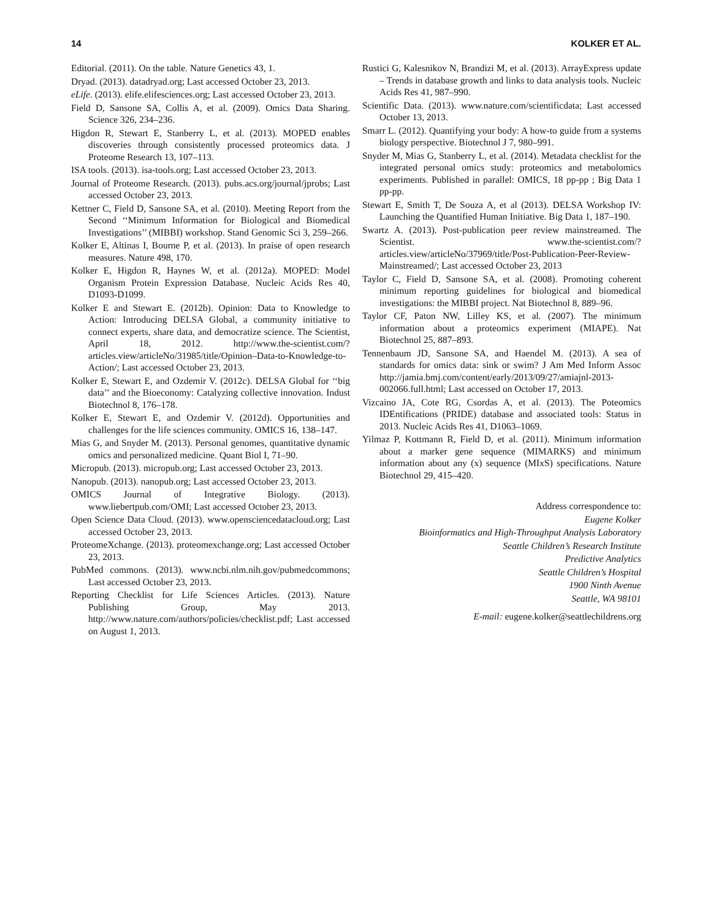14 KOLKER ET AL.
Editorial. (2011). On the table. Nature Genetics 43, 1.
Dryad. (2013). datadryad.org; Last accessed October 23, 2013.
eLife. (2013). elife.elifesciences.org; Last accessed October 23, 2013.
Field D, Sansone SA, Collis A, et al. (2009). Omics Data Sharing. Science 326, 234–236.
Higdon R, Stewart E, Stanberry L, et al. (2013). MOPED enables discoveries through consistently processed proteomics data. J Proteome Research 13, 107–113.
ISA tools. (2013). isa-tools.org; Last accessed October 23, 2013.
Journal of Proteome Research. (2013). pubs.acs.org/journal/jprobs; Last accessed October 23, 2013.
Kettner C, Field D, Sansone SA, et al. (2010). Meeting Report from the Second ‘‘Minimum Information for Biological and Biomedical Investigations’’ (MIBBI) workshop. Stand Genomic Sci 3, 259–266.
Kolker E, Altinas I, Bourne P, et al. (2013). In praise of open research measures. Nature 498, 170.
Kolker E, Higdon R, Haynes W, et al. (2012a). MOPED: Model Organism Protein Expression Database. Nucleic Acids Res 40, D1093-D1099.
Kolker E and Stewart E. (2012b). Opinion: Data to Knowledge to Action: Introducing DELSA Global, a community initiative to connect experts, share data, and democratize science. The Scientist, April 18, 2012. http://www.the-scientist.com/?articles.view/articleNo/31985/title/Opinion–Data-to-Knowledge-to-Action/; Last accessed October 23, 2013.
Kolker E, Stewart E, and Ozdemir V. (2012c). DELSA Global for ‘‘big data’’ and the Bioeconomy: Catalyzing collective innovation. Indust Biotechnol 8, 176–178.
Kolker E, Stewart E, and Ozdemir V. (2012d). Opportunities and challenges for the life sciences community. OMICS 16, 138–147.
Mias G, and Snyder M. (2013). Personal genomes, quantitative dynamic omics and personalized medicine. Quant Biol I, 71–90.
Micropub. (2013). micropub.org; Last accessed October 23, 2013.
Nanopub. (2013). nanopub.org; Last accessed October 23, 2013.
OMICS Journal of Integrative Biology. (2013). www.liebertpub.com/OMI; Last accessed October 23, 2013.
Open Science Data Cloud. (2013). www.opensciencedatacloud.org; Last accessed October 23, 2013.
ProteomeXchange. (2013). proteomexchange.org; Last accessed October 23, 2013.
PubMed commons. (2013). www.ncbi.nlm.nih.gov/pubmedcommons; Last accessed October 23, 2013.
Reporting Checklist for Life Sciences Articles. (2013). Nature Publishing Group, May 2013. http://www.nature.com/authors/policies/checklist.pdf; Last accessed on August 1, 2013.
Rustici G, Kalesnikov N, Brandizi M, et al. (2013). ArrayExpress update – Trends in database growth and links to data analysis tools. Nucleic Acids Res 41, 987–990.
Scientific Data. (2013). www.nature.com/scientificdata; Last accessed October 13, 2013.
Smarr L. (2012). Quantifying your body: A how-to guide from a systems biology perspective. Biotechnol J 7, 980–991.
Snyder M, Mias G, Stanberry L, et al. (2014). Metadata checklist for the integrated personal omics study: proteomics and metabolomics experiments. Published in parallel: OMICS, 18 pp-pp ; Big Data 1 pp-pp.
Stewart E, Smith T, De Souza A, et al (2013). DELSA Workshop IV: Launching the Quantified Human Initiative. Big Data 1, 187–190.
Swartz A. (2013). Post-publication peer review mainstreamed. The Scientist. www.the-scientist.com/?articles.view/articleNo/37969/title/Post-Publication-Peer-Review-Mainstreamed/; Last accessed October 23, 2013
Taylor C, Field D, Sansone SA, et al. (2008). Promoting coherent minimum reporting guidelines for biological and biomedical investigations: the MIBBI project. Nat Biotechnol 8, 889–96.
Taylor CF, Paton NW, Lilley KS, et al. (2007). The minimum information about a proteomics experiment (MIAPE). Nat Biotechnol 25, 887–893.
Tennenbaum JD, Sansone SA, and Haendel M. (2013). A sea of standards for omics data: sink or swim? J Am Med Inform Assoc http://jamia.bmj.com/content/early/2013/09/27/amiajnl-2013-002066.full.html; Last accessed on October 17, 2013.
Vizcaino JA, Cote RG, Csordas A, et al. (2013). The Poteomics IDEntifications (PRIDE) database and associated tools: Status in 2013. Nucleic Acids Res 41, D1063–1069.
Yilmaz P, Kottmann R, Field D, et al. (2011). Minimum information about a marker gene sequence (MIMARKS) and minimum information about any (x) sequence (MIxS) specifications. Nature Biotechnol 29, 415–420.
Address correspondence to:
Eugene Kolker
Bioinformatics and High-Throughput Analysis Laboratory
Seattle Children’s Research Institute
Predictive Analytics
Seattle Children’s Hospital
1900 Ninth Avenue
Seattle, WA 98101
E-mail: eugene.kolker@seattlechildrens.org